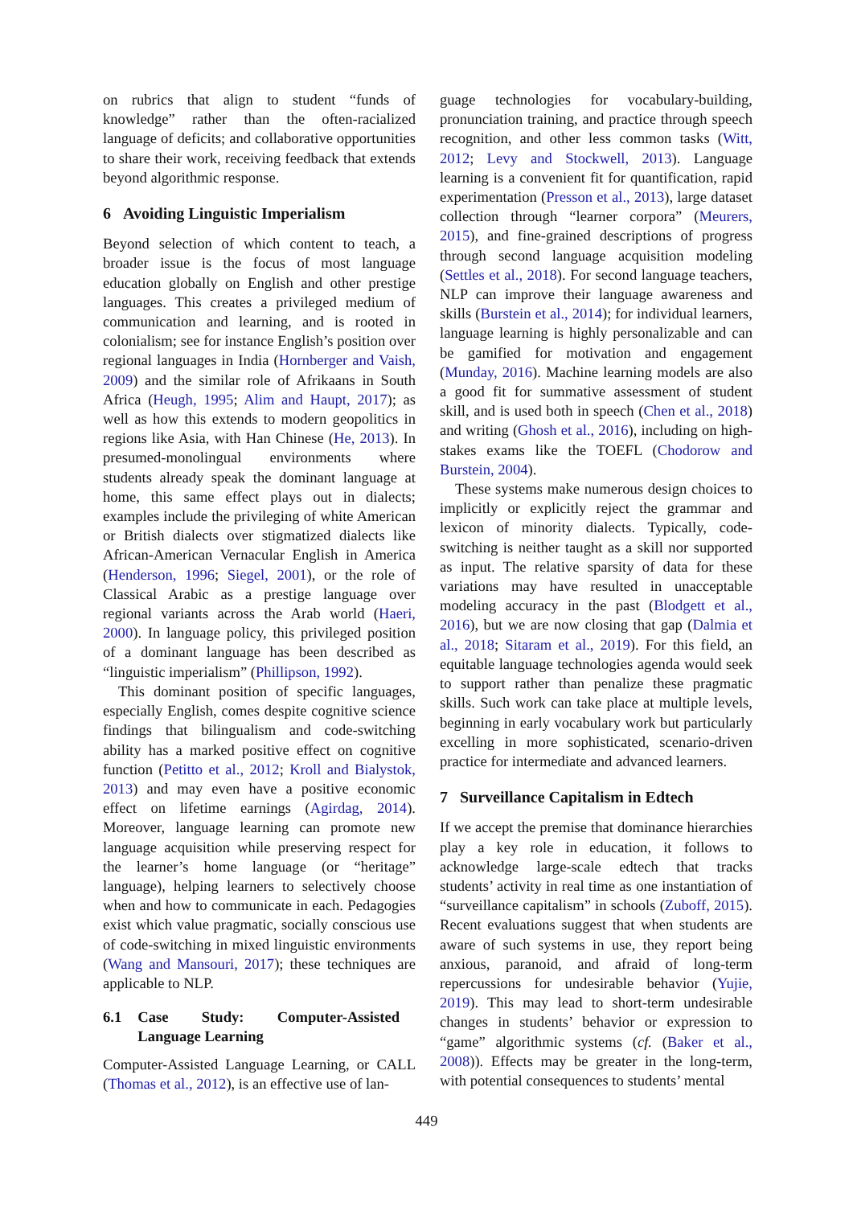on rubrics that align to student “funds of knowledge” rather than the often-racialized language of deficits; and collaborative opportunities to share their work, receiving feedback that extends beyond algorithmic response.
6 Avoiding Linguistic Imperialism
Beyond selection of which content to teach, a broader issue is the focus of most language education globally on English and other prestige languages. This creates a privileged medium of communication and learning, and is rooted in colonialism; see for instance English’s position over regional languages in India (Hornberger and Vaish, 2009) and the similar role of Afrikaans in South Africa (Heugh, 1995; Alim and Haupt, 2017); as well as how this extends to modern geopolitics in regions like Asia, with Han Chinese (He, 2013). In presumed-monolingual environments where students already speak the dominant language at home, this same effect plays out in dialects; examples include the privileging of white American or British dialects over stigmatized dialects like African-American Vernacular English in America (Henderson, 1996; Siegel, 2001), or the role of Classical Arabic as a prestige language over regional variants across the Arab world (Haeri, 2000). In language policy, this privileged position of a dominant language has been described as “linguistic imperialism” (Phillipson, 1992).
This dominant position of specific languages, especially English, comes despite cognitive science findings that bilingualism and code-switching ability has a marked positive effect on cognitive function (Petitto et al., 2012; Kroll and Bialystok, 2013) and may even have a positive economic effect on lifetime earnings (Agirdag, 2014). Moreover, language learning can promote new language acquisition while preserving respect for the learner’s home language (or “heritage” language), helping learners to selectively choose when and how to communicate in each. Pedagogies exist which value pragmatic, socially conscious use of code-switching in mixed linguistic environments (Wang and Mansouri, 2017); these techniques are applicable to NLP.
6.1 Case Study: Computer-Assisted Language Learning
Computer-Assisted Language Learning, or CALL (Thomas et al., 2012), is an effective use of lan-
guage technologies for vocabulary-building, pronunciation training, and practice through speech recognition, and other less common tasks (Witt, 2012; Levy and Stockwell, 2013). Language learning is a convenient fit for quantification, rapid experimentation (Presson et al., 2013), large dataset collection through “learner corpora” (Meurers, 2015), and fine-grained descriptions of progress through second language acquisition modeling (Settles et al., 2018). For second language teachers, NLP can improve their language awareness and skills (Burstein et al., 2014); for individual learners, language learning is highly personalizable and can be gamified for motivation and engagement (Munday, 2016). Machine learning models are also a good fit for summative assessment of student skill, and is used both in speech (Chen et al., 2018) and writing (Ghosh et al., 2016), including on high-stakes exams like the TOEFL (Chodorow and Burstein, 2004).
These systems make numerous design choices to implicitly or explicitly reject the grammar and lexicon of minority dialects. Typically, code-switching is neither taught as a skill nor supported as input. The relative sparsity of data for these variations may have resulted in unacceptable modeling accuracy in the past (Blodgett et al., 2016), but we are now closing that gap (Dalmia et al., 2018; Sitaram et al., 2019). For this field, an equitable language technologies agenda would seek to support rather than penalize these pragmatic skills. Such work can take place at multiple levels, beginning in early vocabulary work but particularly excelling in more sophisticated, scenario-driven practice for intermediate and advanced learners.
7 Surveillance Capitalism in Edtech
If we accept the premise that dominance hierarchies play a key role in education, it follows to acknowledge large-scale edtech that tracks students’ activity in real time as one instantiation of “surveillance capitalism” in schools (Zuboff, 2015). Recent evaluations suggest that when students are aware of such systems in use, they report being anxious, paranoid, and afraid of long-term repercussions for undesirable behavior (Yujie, 2019). This may lead to short-term undesirable changes in students’ behavior or expression to “game” algorithmic systems (cf. (Baker et al., 2008)). Effects may be greater in the long-term, with potential consequences to students’ mental
449